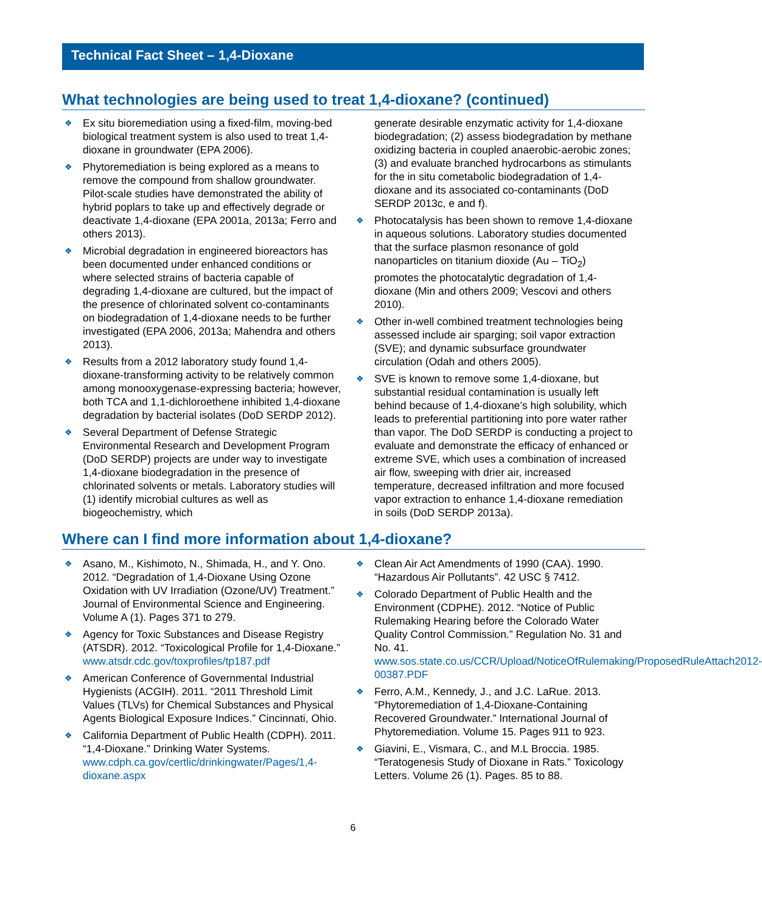Technical Fact Sheet – 1,4-Dioxane
What technologies are being used to treat 1,4-dioxane? (continued)
❖ Ex situ bioremediation using a fixed-film, moving-bed biological treatment system is also used to treat 1,4-dioxane in groundwater (EPA 2006).
❖ Phytoremediation is being explored as a means to remove the compound from shallow groundwater. Pilot-scale studies have demonstrated the ability of hybrid poplars to take up and effectively degrade or deactivate 1,4-dioxane (EPA 2001a, 2013a; Ferro and others 2013).
❖ Microbial degradation in engineered bioreactors has been documented under enhanced conditions or where selected strains of bacteria capable of degrading 1,4-dioxane are cultured, but the impact of the presence of chlorinated solvent co-contaminants on biodegradation of 1,4-dioxane needs to be further investigated (EPA 2006, 2013a; Mahendra and others 2013).
❖ Results from a 2012 laboratory study found 1,4-dioxane-transforming activity to be relatively common among monooxygenase-expressing bacteria; however, both TCA and 1,1-dichloroethene inhibited 1,4-dioxane degradation by bacterial isolates (DoD SERDP 2012).
❖ Several Department of Defense Strategic Environmental Research and Development Program (DoD SERDP) projects are under way to investigate 1,4-dioxane biodegradation in the presence of chlorinated solvents or metals. Laboratory studies will (1) identify microbial cultures as well as biogeochemistry, which
generate desirable enzymatic activity for 1,4-dioxane biodegradation; (2) assess biodegradation by methane oxidizing bacteria in coupled anaerobic-aerobic zones; (3) and evaluate branched hydrocarbons as stimulants for the in situ cometabolic biodegradation of 1,4-dioxane and its associated co-contaminants (DoD SERDP 2013c, e and f).
❖ Photocatalysis has been shown to remove 1,4-dioxane in aqueous solutions. Laboratory studies documented that the surface plasmon resonance of gold nanoparticles on titanium dioxide (Au – TiO<sub>2</sub>) promotes the photocatalytic degradation of 1,4-dioxane (Min and others 2009; Vescovi and others 2010).
❖ Other in-well combined treatment technologies being assessed include air sparging; soil vapor extraction (SVE); and dynamic subsurface groundwater circulation (Odah and others 2005).
❖ SVE is known to remove some 1,4-dioxane, but substantial residual contamination is usually left behind because of 1,4-dioxane’s high solubility, which leads to preferential partitioning into pore water rather than vapor. The DoD SERDP is conducting a project to evaluate and demonstrate the efficacy of enhanced or extreme SVE, which uses a combination of increased air flow, sweeping with drier air, increased temperature, decreased infiltration and more focused vapor extraction to enhance 1,4-dioxane remediation in soils (DoD SERDP 2013a).
Where can I find more information about 1,4-dioxane?
❖ Asano, M., Kishimoto, N., Shimada, H., and Y. Ono. 2012. “Degradation of 1,4-Dioxane Using Ozone Oxidation with UV Irradiation (Ozone/UV) Treatment.” Journal of Environmental Science and Engineering. Volume A (1). Pages 371 to 279.
❖ Agency for Toxic Substances and Disease Registry (ATSDR). 2012. “Toxicological Profile for 1,4-Dioxane.” www.atsdr.cdc.gov/toxprofiles/tp187.pdf
❖ American Conference of Governmental Industrial Hygienists (ACGIH). 2011. “2011 Threshold Limit Values (TLVs) for Chemical Substances and Physical Agents Biological Exposure Indices.” Cincinnati, Ohio.
❖ California Department of Public Health (CDPH). 2011. “1,4-Dioxane.” Drinking Water Systems. www.cdph.ca.gov/certlic/drinkingwater/Pages/1,4-dioxane.aspx
❖ Clean Air Act Amendments of 1990 (CAA). 1990. “Hazardous Air Pollutants”. 42 USC § 7412.
❖ Colorado Department of Public Health and the Environment (CDPHE). 2012. “Notice of Public Rulemaking Hearing before the Colorado Water Quality Control Commission.” Regulation No. 31 and No. 41. www.sos.state.co.us/CCR/Upload/NoticeOfRulemaking/ProposedRuleAttach2012-00387.PDF
❖ Ferro, A.M., Kennedy, J., and J.C. LaRue. 2013. “Phytoremediation of 1,4-Dioxane-Containing Recovered Groundwater.” International Journal of Phytoremediation. Volume 15. Pages 911 to 923.
❖ Giavini, E., Vismara, C., and M.L Broccia. 1985. “Teratogenesis Study of Dioxane in Rats.” Toxicology Letters. Volume 26 (1). Pages. 85 to 88.
6